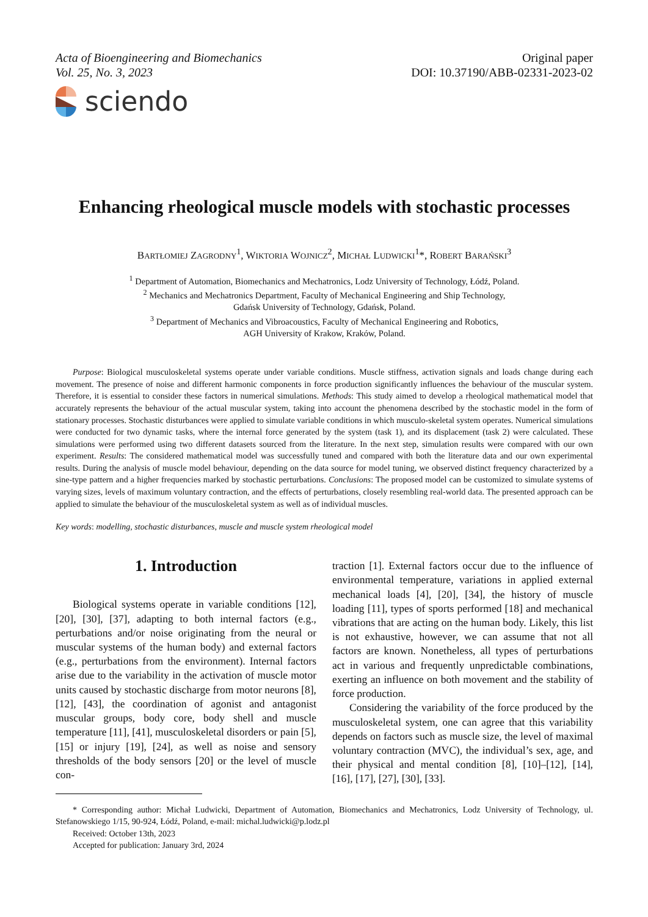Acta of Bioengineering and Biomechanics
Vol. 25, No. 3, 2023
Original paper
DOI: 10.37190/ABB-02331-2023-02
sciendo
Enhancing rheological muscle models with stochastic processes
BARTŁOMIEJ ZAGRODNY<sup>1</sup>, WIKTORIA WOJNICZ<sup>2</sup>, MICHAŁ LUDWICKI<sup>1</sup>*, ROBERT BARAŃSKI<sup>3</sup>
<sup>1</sup> Department of Automation, Biomechanics and Mechatronics, Lodz University of Technology, Łódź, Poland.
<sup>2</sup> Mechanics and Mechatronics Department, Faculty of Mechanical Engineering and Ship Technology,
Gdańsk University of Technology, Gdańsk, Poland.
<sup>3</sup> Department of Mechanics and Vibroacoustics, Faculty of Mechanical Engineering and Robotics,
AGH University of Krakow, Kraków, Poland.
Purpose: Biological musculoskeletal systems operate under variable conditions. Muscle stiffness, activation signals and loads change during each movement. The presence of noise and different harmonic components in force production significantly influences the behaviour of the muscular system. Therefore, it is essential to consider these factors in numerical simulations. Methods: This study aimed to develop a rheological mathematical model that accurately represents the behaviour of the actual muscular system, taking into account the phenomena described by the stochastic model in the form of stationary processes. Stochastic disturbances were applied to simulate variable conditions in which musculo-skeletal system operates. Numerical simulations were conducted for two dynamic tasks, where the internal force generated by the system (task 1), and its displacement (task 2) were calculated. These simulations were performed using two different datasets sourced from the literature. In the next step, simulation results were compared with our own experiment. Results: The considered mathematical model was successfully tuned and compared with both the literature data and our own experimental results. During the analysis of muscle model behaviour, depending on the data source for model tuning, we observed distinct frequency characterized by a sine-type pattern and a higher frequencies marked by stochastic perturbations. Conclusions: The proposed model can be customized to simulate systems of varying sizes, levels of maximum voluntary contraction, and the effects of perturbations, closely resembling real-world data. The presented approach can be applied to simulate the behaviour of the musculoskeletal system as well as of individual muscles.
Key words: modelling, stochastic disturbances, muscle and muscle system rheological model
1. Introduction
Biological systems operate in variable conditions [12], [20], [30], [37], adapting to both internal factors (e.g., perturbations and/or noise originating from the neural or muscular systems of the human body) and external factors (e.g., perturbations from the environment). Internal factors arise due to the variability in the activation of muscle motor units caused by stochastic discharge from motor neurons [8], [12], [43], the coordination of agonist and antagonist muscular groups, body core, body shell and muscle temperature [11], [41], musculoskeletal disorders or pain [5], [15] or injury [19], [24], as well as noise and sensory thresholds of the body sensors [20] or the level of muscle con-
traction [1]. External factors occur due to the influence of environmental temperature, variations in applied external mechanical loads [4], [20], [34], the history of muscle loading [11], types of sports performed [18] and mechanical vibrations that are acting on the human body. Likely, this list is not exhaustive, however, we can assume that not all factors are known. Nonetheless, all types of perturbations act in various and frequently unpredictable combinations, exerting an influence on both movement and the stability of force production.
Considering the variability of the force produced by the musculoskeletal system, one can agree that this variability depends on factors such as muscle size, the level of maximal voluntary contraction (MVC), the individual’s sex, age, and their physical and mental condition [8], [10]–[12], [14], [16], [17], [27], [30], [33].
* Corresponding author: Michał Ludwicki, Department of Automation, Biomechanics and Mechatronics, Lodz University of Technology, ul. Stefanowskiego 1/15, 90-924, Łódź, Poland, e-mail: michal.ludwicki@p.lodz.pl
Received: October 13th, 2023
Accepted for publication: January 3rd, 2024